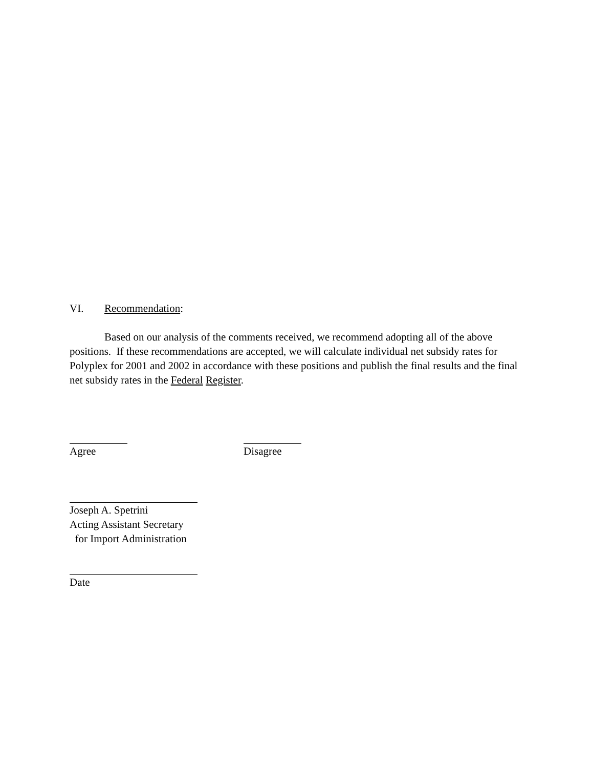VI. Recommendation:
Based on our analysis of the comments received, we recommend adopting all of the above positions. If these recommendations are accepted, we will calculate individual net subsidy rates for Polyplex for 2001 and 2002 in accordance with these positions and publish the final results and the final net subsidy rates in the Federal Register.
Agree Disagree
Joseph A. Spetrini
Acting Assistant Secretary
for Import Administration
Date